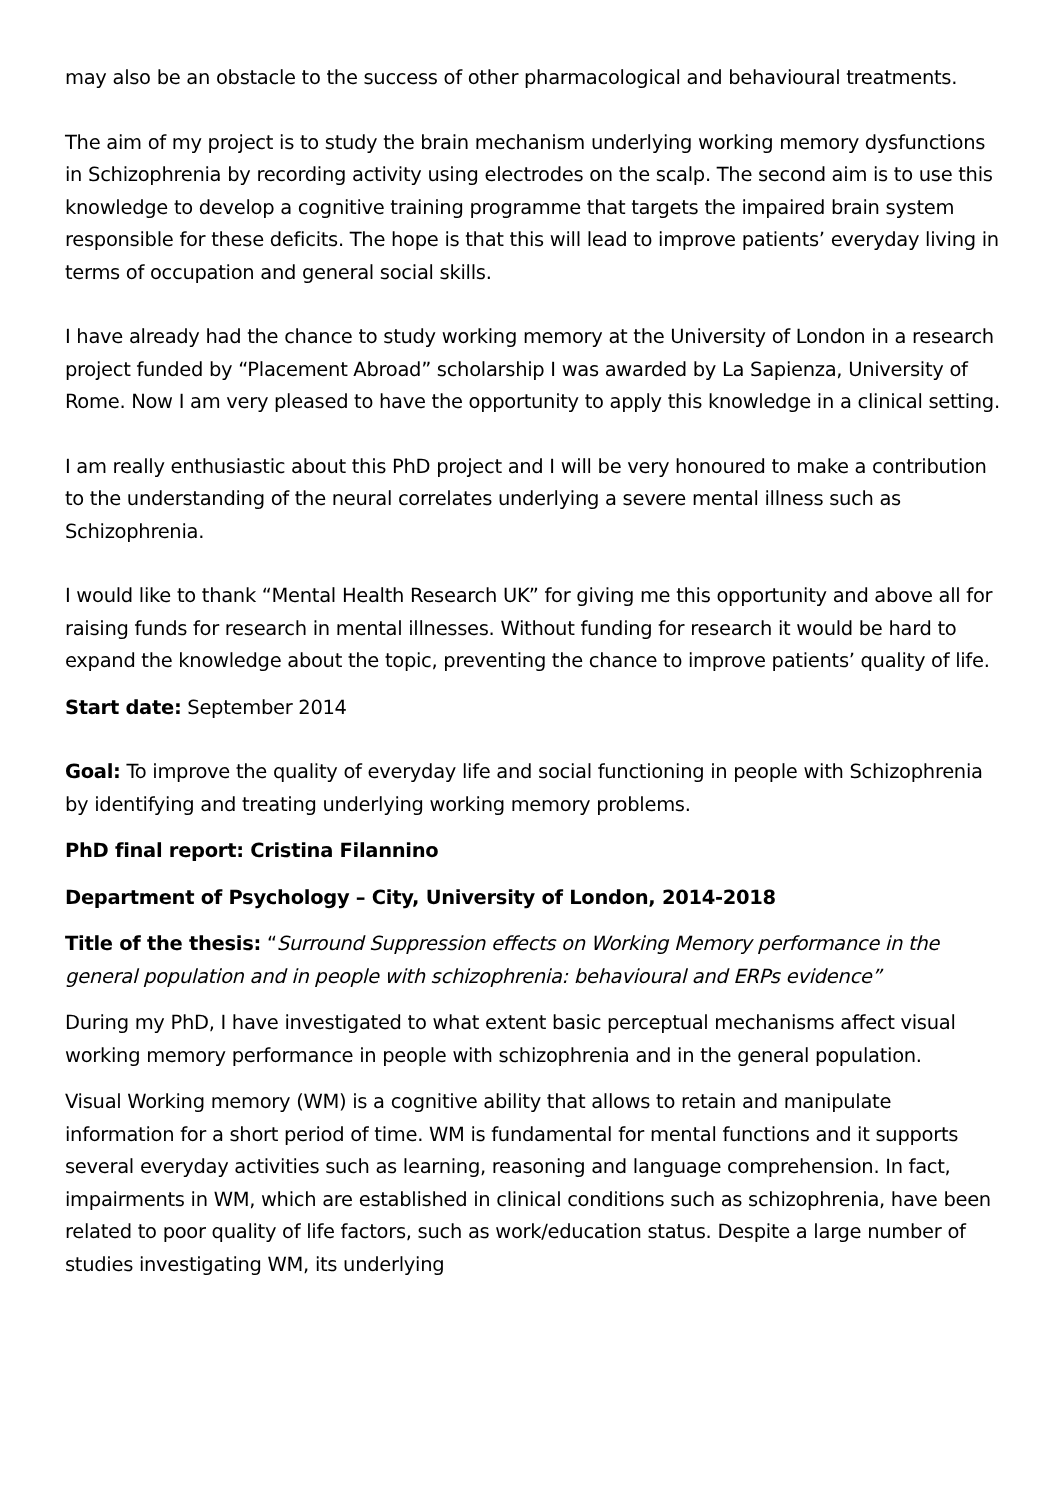may also be an obstacle to the success of other pharmacological and behavioural treatments.
The aim of my project is to study the brain mechanism underlying working memory dysfunctions in Schizophrenia by recording activity using electrodes on the scalp. The second aim is to use this knowledge to develop a cognitive training programme that targets the impaired brain system responsible for these deficits. The hope is that this will lead to improve patients’ everyday living in terms of occupation and general social skills.
I have already had the chance to study working memory at the University of London in a research project funded by “Placement Abroad” scholarship I was awarded by La Sapienza, University of Rome. Now I am very pleased to have the opportunity to apply this knowledge in a clinical setting.
I am really enthusiastic about this PhD project and I will be very honoured to make a contribution to the understanding of the neural correlates underlying a severe mental illness such as Schizophrenia.
I would like to thank “Mental Health Research UK” for giving me this opportunity and above all for raising funds for research in mental illnesses. Without funding for research it would be hard to expand the knowledge about the topic, preventing the chance to improve patients’ quality of life.
Start date: September 2014
Goal: To improve the quality of everyday life and social functioning in people with Schizophrenia by identifying and treating underlying working memory problems.
PhD final report: Cristina Filannino
Department of Psychology – City, University of London, 2014-2018
Title of the thesis: “Surround Suppression effects on Working Memory performance in the general population and in people with schizophrenia: behavioural and ERPs evidence”
During my PhD, I have investigated to what extent basic perceptual mechanisms affect visual working memory performance in people with schizophrenia and in the general population.
Visual Working memory (WM) is a cognitive ability that allows to retain and manipulate information for a short period of time. WM is fundamental for mental functions and it supports several everyday activities such as learning, reasoning and language comprehension. In fact, impairments in WM, which are established in clinical conditions such as schizophrenia, have been related to poor quality of life factors, such as work/education status. Despite a large number of studies investigating WM, its underlying